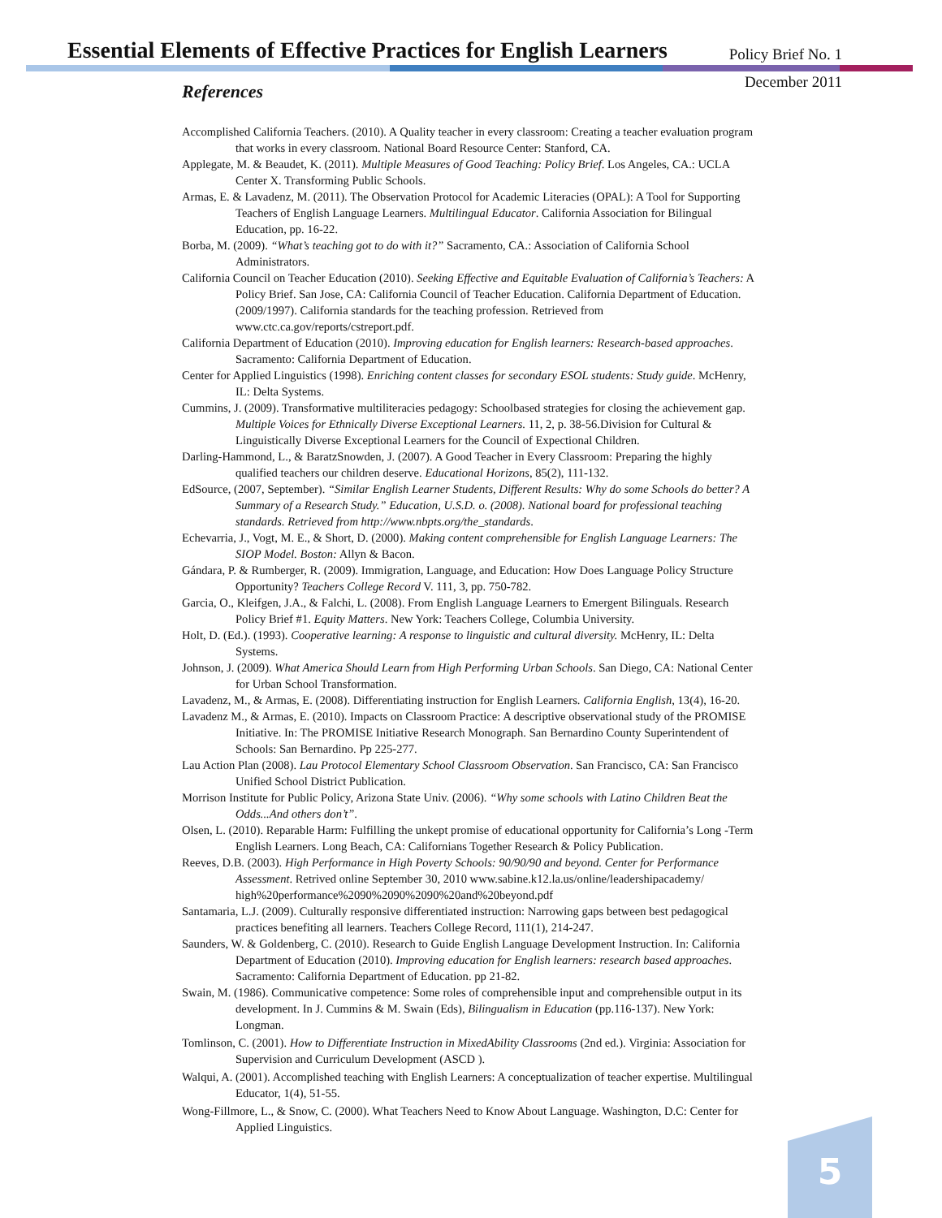Essential Elements of Effective Practices for English Learners
Policy Brief No. 1
December 2011
References
Accomplished California Teachers. (2010). A Quality teacher in every classroom: Creating a teacher evaluation program that works in every classroom. National Board Resource Center: Stanford, CA.
Applegate, M. & Beaudet, K. (2011). Multiple Measures of Good Teaching: Policy Brief. Los Angeles, CA.: UCLA Center X. Transforming Public Schools.
Armas, E. & Lavadenz, M. (2011). The Observation Protocol for Academic Literacies (OPAL): A Tool for Supporting Teachers of English Language Learners. Multilingual Educator. California Association for Bilingual Education, pp. 16-22.
Borba, M. (2009). “What’s teaching got to do with it?” Sacramento, CA.: Association of California School Administrators.
California Council on Teacher Education (2010). Seeking Effective and Equitable Evaluation of California’s Teachers: A Policy Brief. San Jose, CA: California Council of Teacher Education. California Department of Education. (2009/1997). California standards for the teaching profession. Retrieved from www.ctc.ca.gov/reports/cstreport.pdf.
California Department of Education (2010). Improving education for English learners: Research-based approaches. Sacramento: California Department of Education.
Center for Applied Linguistics (1998). Enriching content classes for secondary ESOL students: Study guide. McHenry, IL: Delta Systems.
Cummins, J. (2009). Transformative multiliteracies pedagogy: Schoolbased strategies for closing the achievement gap. Multiple Voices for Ethnically Diverse Exceptional Learners. 11, 2, p. 38-56.Division for Cultural & Linguistically Diverse Exceptional Learners for the Council of Expectional Children.
Darling-Hammond, L., & BaratzSnowden, J. (2007). A Good Teacher in Every Classroom: Preparing the highly qualified teachers our children deserve. Educational Horizons, 85(2), 111-132.
EdSource, (2007, September). “Similar English Learner Students, Different Results: Why do some Schools do better? A Summary of a Research Study.” Education, U.S.D. o. (2008). National board for professional teaching standards. Retrieved from http://www.nbpts.org/the_standards.
Echevarria, J., Vogt, M. E., & Short, D. (2000). Making content comprehensible for English Language Learners: The SIOP Model. Boston: Allyn & Bacon.
Gándara, P. & Rumberger, R. (2009). Immigration, Language, and Education: How Does Language Policy Structure Opportunity? Teachers College Record V. 111, 3, pp. 750-782.
Garcia, O., Kleifgen, J.A., & Falchi, L. (2008). From English Language Learners to Emergent Bilinguals. Research Policy Brief #1. Equity Matters. New York: Teachers College, Columbia University.
Holt, D. (Ed.). (1993). Cooperative learning: A response to linguistic and cultural diversity. McHenry, IL: Delta Systems.
Johnson, J. (2009). What America Should Learn from High Performing Urban Schools. San Diego, CA: National Center for Urban School Transformation.
Lavadenz, M., & Armas, E. (2008). Differentiating instruction for English Learners. California English, 13(4), 16-20.
Lavadenz M., & Armas, E. (2010). Impacts on Classroom Practice: A descriptive observational study of the PROMISE Initiative. In: The PROMISE Initiative Research Monograph. San Bernardino County Superintendent of Schools: San Bernardino. Pp 225-277.
Lau Action Plan (2008). Lau Protocol Elementary School Classroom Observation. San Francisco, CA: San Francisco Unified School District Publication.
Morrison Institute for Public Policy, Arizona State Univ. (2006). “Why some schools with Latino Children Beat the Odds...And others don’t”.
Olsen, L. (2010). Reparable Harm: Fulfilling the unkept promise of educational opportunity for California’s Long -Term English Learners. Long Beach, CA: Californians Together Research & Policy Publication.
Reeves, D.B. (2003). High Performance in High Poverty Schools: 90/90/90 and beyond. Center for Performance Assessment. Retrived online September 30, 2010 www.sabine.k12.la.us/online/leadershipacademy/ high%20performance%2090%2090%2090%20and%20beyond.pdf
Santamaria, L.J. (2009). Culturally responsive differentiated instruction: Narrowing gaps between best pedagogical practices benefiting all learners. Teachers College Record, 111(1), 214-247.
Saunders, W. & Goldenberg, C. (2010). Research to Guide English Language Development Instruction. In: California Department of Education (2010). Improving education for English learners: research based approaches. Sacramento: California Department of Education. pp 21-82.
Swain, M. (1986). Communicative competence: Some roles of comprehensible input and comprehensible output in its development. In J. Cummins & M. Swain (Eds), Bilingualism in Education (pp.116-137). New York: Longman.
Tomlinson, C. (2001). How to Differentiate Instruction in MixedAbility Classrooms (2nd ed.). Virginia: Association for Supervision and Curriculum Development (ASCD ).
Walqui, A. (2001). Accomplished teaching with English Learners: A conceptualization of teacher expertise. Multilingual Educator, 1(4), 51-55.
Wong-Fillmore, L., & Snow, C. (2000). What Teachers Need to Know About Language. Washington, D.C: Center for Applied Linguistics.
5